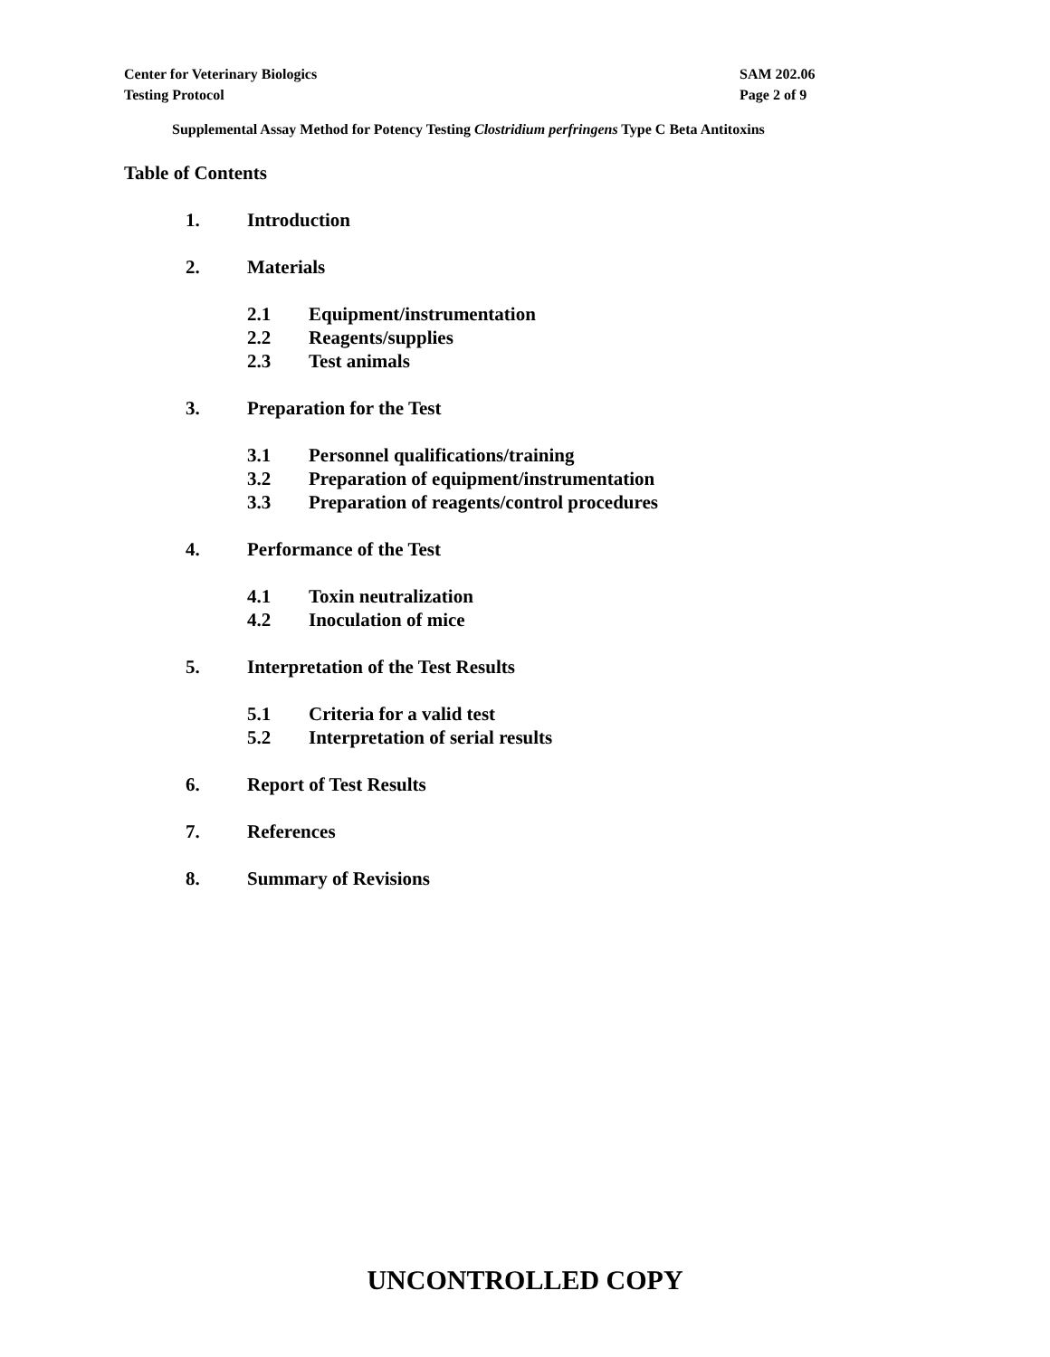Center for Veterinary Biologics
Testing Protocol
SAM 202.06
Page 2 of 9
Supplemental Assay Method for Potency Testing Clostridium perfringens Type C Beta Antitoxins
Table of Contents
1. Introduction
2. Materials
2.1 Equipment/instrumentation
2.2 Reagents/supplies
2.3 Test animals
3. Preparation for the Test
3.1 Personnel qualifications/training
3.2 Preparation of equipment/instrumentation
3.3 Preparation of reagents/control procedures
4. Performance of the Test
4.1 Toxin neutralization
4.2 Inoculation of mice
5. Interpretation of the Test Results
5.1 Criteria for a valid test
5.2 Interpretation of serial results
6. Report of Test Results
7. References
8. Summary of Revisions
UNCONTROLLED COPY